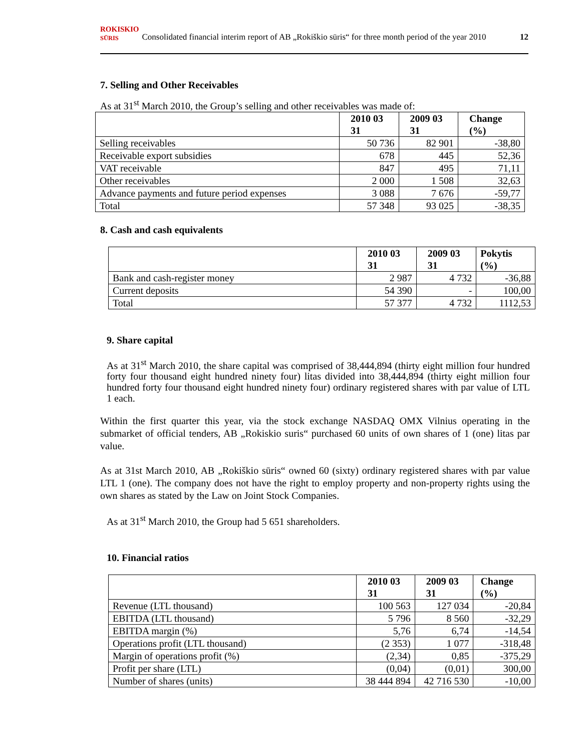ROKISKIO
SŪRIS Consolidated financial interim report of AB „Rokiškio sūris“ for three month period of the year 2010 12
7. Selling and Other Receivables
As at 31<sup>st</sup> March 2010, the Group’s selling and other receivables was made of:
| | 2010 03 31 | 2009 03 31 | Change (%) |
| --- | --- | --- | --- |
| Selling receivables | 50 736 | 82 901 | -38,80 |
| Receivable export subsidies | 678 | 445 | 52,36 |
| VAT receivable | 847 | 495 | 71,11 |
| Other receivables | 2 000 | 1 508 | 32,63 |
| Advance payments and future period expenses | 3 088 | 7 676 | -59,77 |
| Total | 57 348 | 93 025 | -38,35 |
8. Cash and cash equivalents
| | 2010 03 31 | 2009 03 31 | Pokytis (%) |
| --- | --- | --- | --- |
| Bank and cash-register money | 2 987 | 4 732 | -36,88 |
| Current deposits | 54 390 | - | 100,00 |
| Total | 57 377 | 4 732 | 1112,53 |
9. Share capital
As at 31<sup>st</sup> March 2010, the share capital was comprised of 38,444,894 (thirty eight million four hundred forty four thousand eight hundred ninety four) litas divided into 38,444,894 (thirty eight million four hundred forty four thousand eight hundred ninety four) ordinary registered shares with par value of LTL 1 each.
Within the first quarter this year, via the stock exchange NASDAQ OMX Vilnius operating in the submarket of official tenders, AB „Rokiskio suris“ purchased 60 units of own shares of 1 (one) litas par value.
As at 31st March 2010, AB „Rokiškio sūris“ owned 60 (sixty) ordinary registered shares with par value LTL 1 (one). The company does not have the right to employ property and non-property rights using the own shares as stated by the Law on Joint Stock Companies.
As at 31<sup>st</sup> March 2010, the Group had 5 651 shareholders.
10. Financial ratios
| | 2010 03 31 | 2009 03 31 | Change (%) |
| --- | --- | --- | --- |
| Revenue (LTL thousand) | 100 563 | 127 034 | -20,84 |
| EBITDA (LTL thousand) | 5 796 | 8 560 | -32,29 |
| EBITDA margin (%) | 5,76 | 6,74 | -14,54 |
| Operations profit (LTL thousand) | (2 353) | 1 077 | -318,48 |
| Margin of operations profit (%) | (2,34) | 0,85 | -375,29 |
| Profit per share (LTL) | (0,04) | (0,01) | 300,00 |
| Number of shares (units) | 38 444 894 | 42 716 530 | -10,00 |